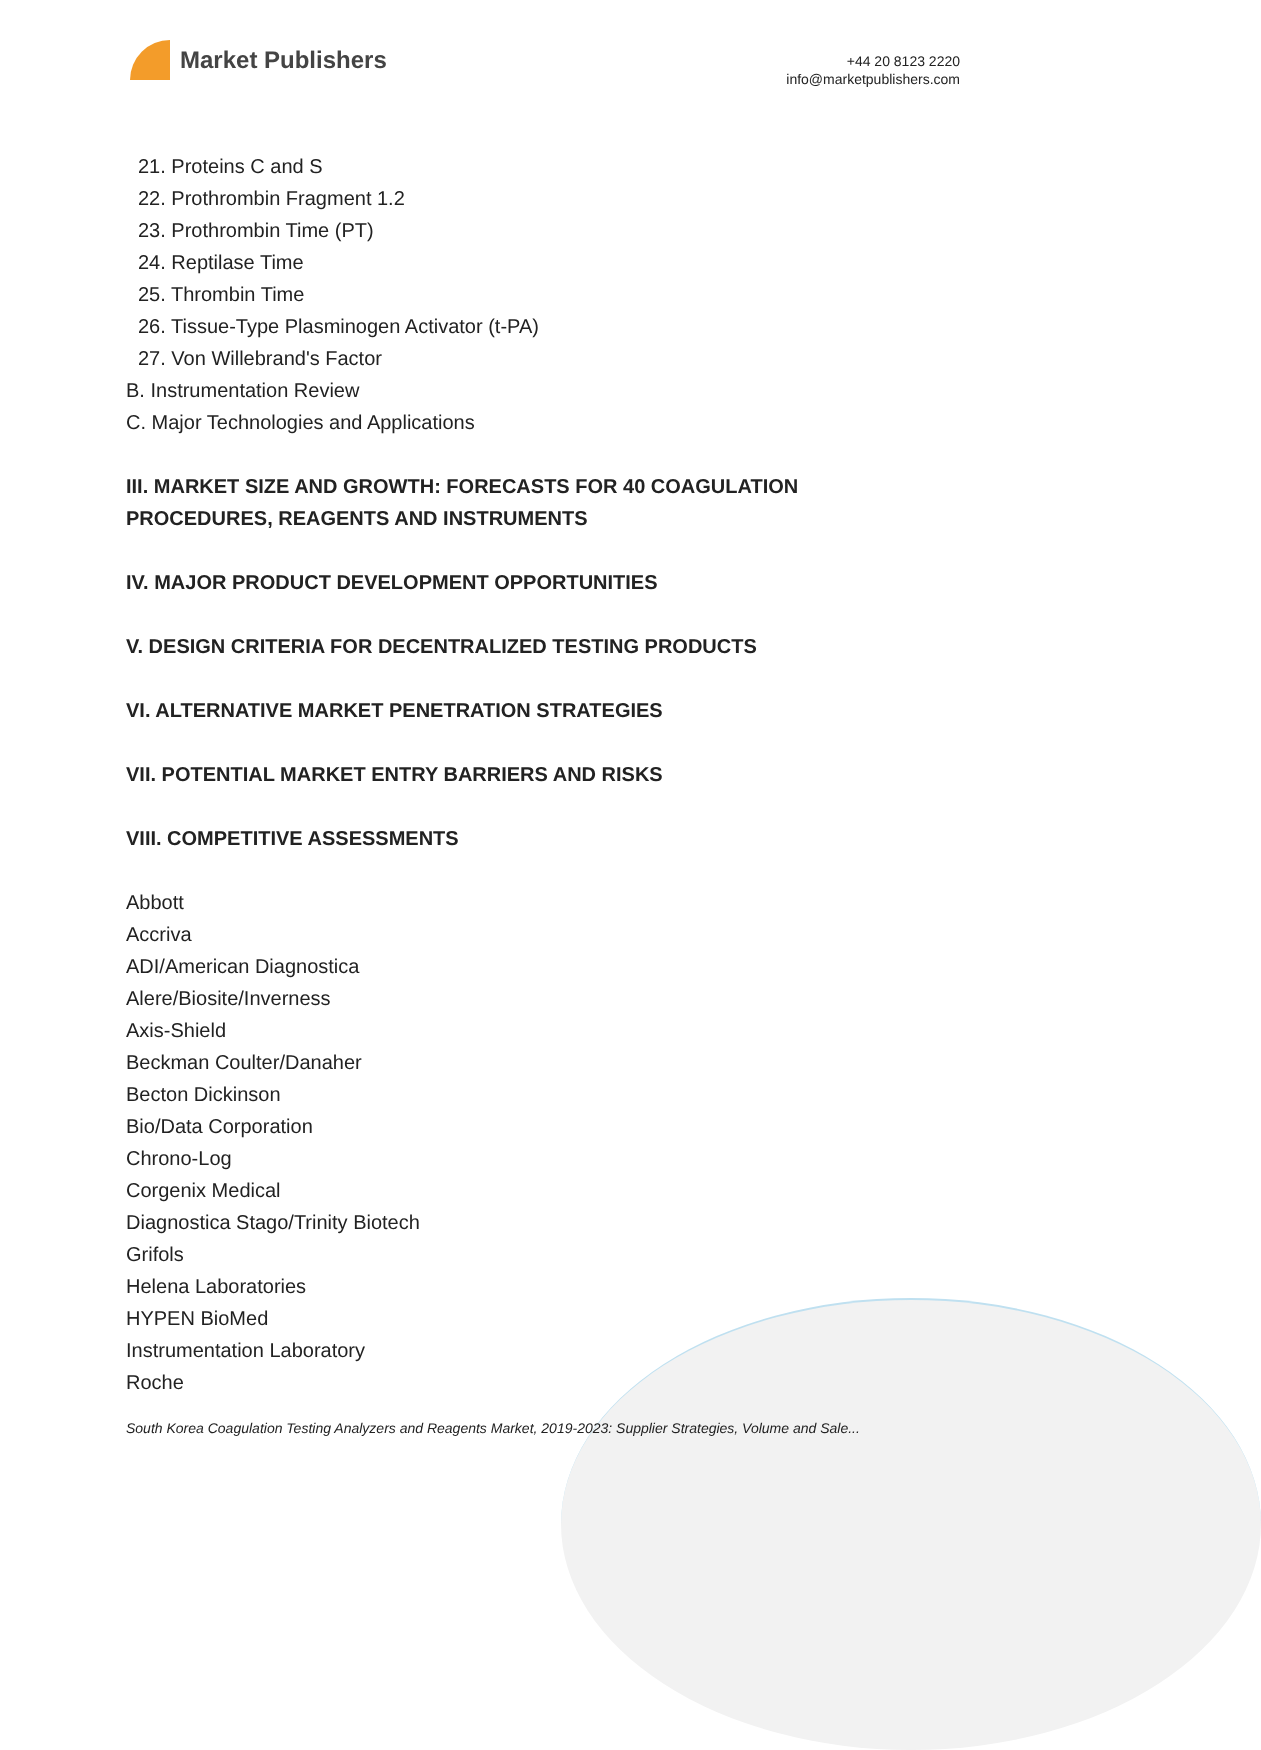Market Publishers
+44 20 8123 2220
info@marketpublishers.com
21. Proteins C and S
22. Prothrombin Fragment 1.2
23. Prothrombin Time (PT)
24. Reptilase Time
25. Thrombin Time
26. Tissue-Type Plasminogen Activator (t-PA)
27. Von Willebrand's Factor
B. Instrumentation Review
C. Major Technologies and Applications
III. MARKET SIZE AND GROWTH: FORECASTS FOR 40 COAGULATION PROCEDURES, REAGENTS AND INSTRUMENTS
IV. MAJOR PRODUCT DEVELOPMENT OPPORTUNITIES
V. DESIGN CRITERIA FOR DECENTRALIZED TESTING PRODUCTS
VI. ALTERNATIVE MARKET PENETRATION STRATEGIES
VII. POTENTIAL MARKET ENTRY BARRIERS AND RISKS
VIII. COMPETITIVE ASSESSMENTS
Abbott
Accriva
ADI/American Diagnostica
Alere/Biosite/Inverness
Axis-Shield
Beckman Coulter/Danaher
Becton Dickinson
Bio/Data Corporation
Chrono-Log
Corgenix Medical
Diagnostica Stago/Trinity Biotech
Grifols
Helena Laboratories
HYPEN BioMed
Instrumentation Laboratory
Roche
South Korea Coagulation Testing Analyzers and Reagents Market, 2019-2023: Supplier Strategies, Volume and Sale...